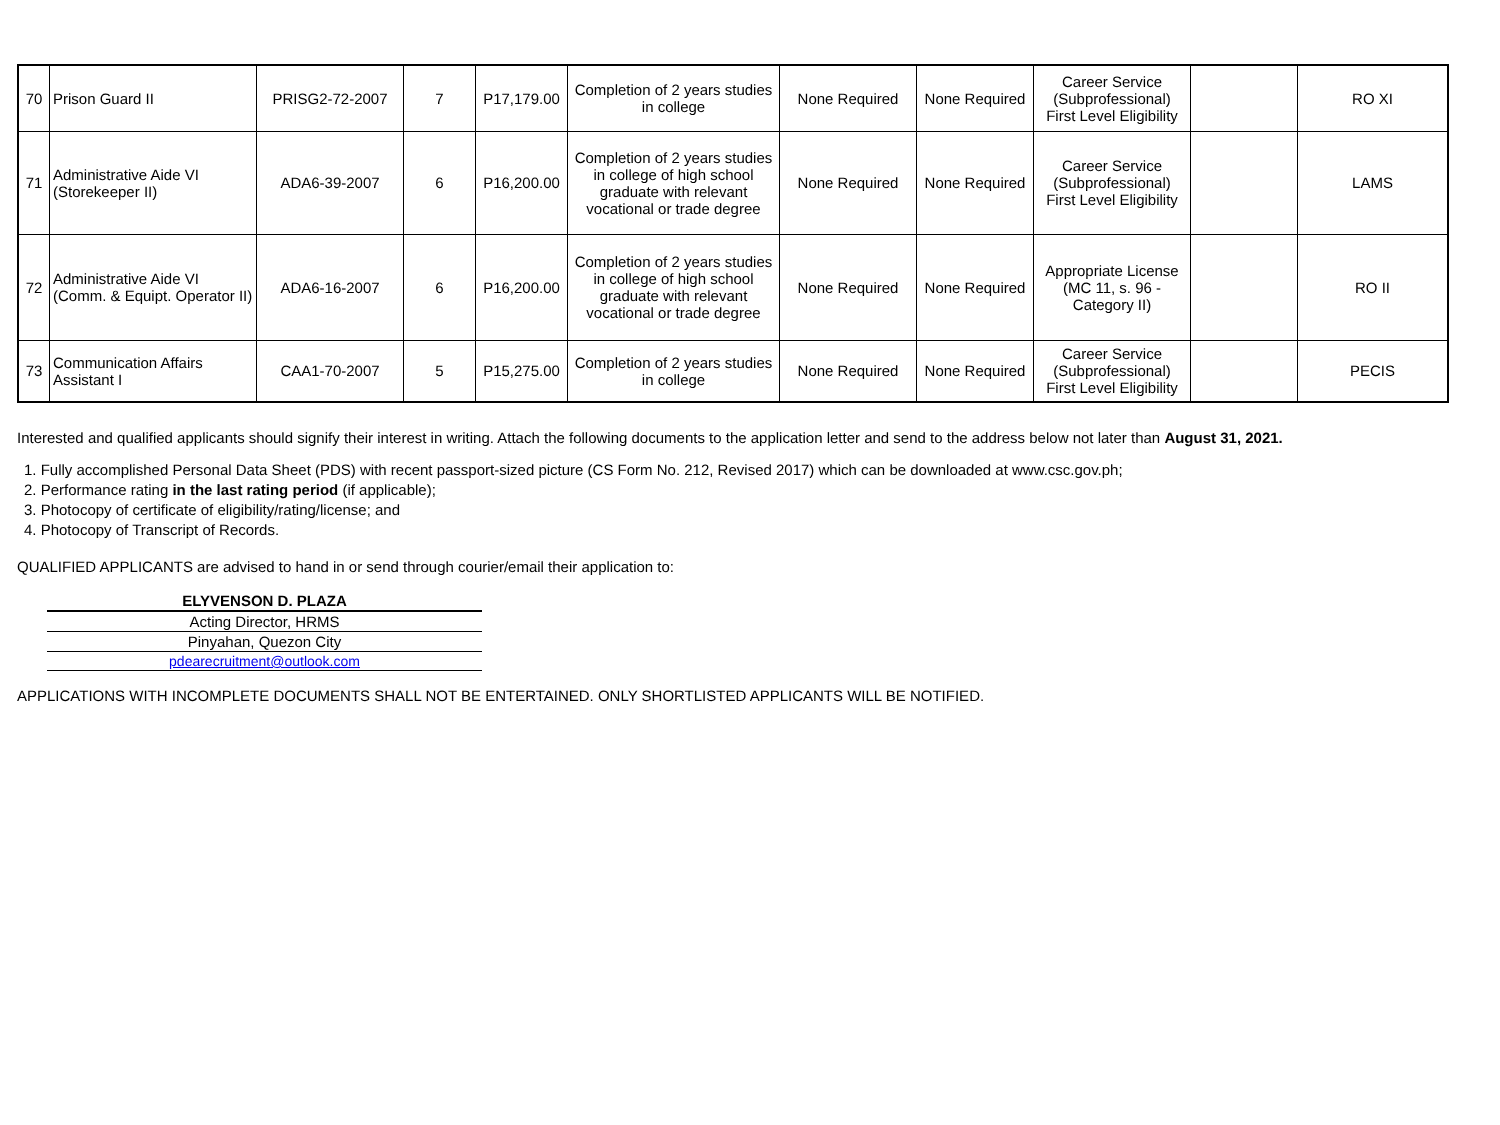| 70 | Prison Guard II | PRISG2-72-2007 | 7 | P17,179.00 | Completion of 2 years studies in college | None Required | None Required | Career Service (Subprofessional) First Level Eligibility | | RO XI |
| 71 | Administrative Aide VI (Storekeeper II) | ADA6-39-2007 | 6 | P16,200.00 | Completion of 2 years studies in college of high school graduate with relevant vocational or trade degree | None Required | None Required | Career Service (Subprofessional) First Level Eligibility | | LAMS |
| 72 | Administrative Aide VI (Comm. & Equipt. Operator II) | ADA6-16-2007 | 6 | P16,200.00 | Completion of 2 years studies in college of high school graduate with relevant vocational or trade degree | None Required | None Required | Appropriate License (MC 11, s. 96 - Category II) | | RO II |
| 73 | Communication Affairs Assistant I | CAA1-70-2007 | 5 | P15,275.00 | Completion of 2 years studies in college | None Required | None Required | Career Service (Subprofessional) First Level Eligibility | | PECIS |
Interested and qualified applicants should signify their interest in writing. Attach the following documents to the application letter and send to the address below not later than August 31, 2021.
1. Fully accomplished Personal Data Sheet (PDS) with recent passport-sized picture (CS Form No. 212, Revised 2017) which can be downloaded at www.csc.gov.ph;
2. Performance rating in the last rating period (if applicable);
3. Photocopy of certificate of eligibility/rating/license; and
4. Photocopy of Transcript of Records.
QUALIFIED APPLICANTS are advised to hand in or send through courier/email their application to:
| ELYVENSON D. PLAZA |
| Acting Director, HRMS |
| Pinyahan, Quezon City |
| pdearecruitment@outlook.com |
APPLICATIONS WITH INCOMPLETE DOCUMENTS SHALL NOT BE ENTERTAINED. ONLY SHORTLISTED APPLICANTS WILL BE NOTIFIED.